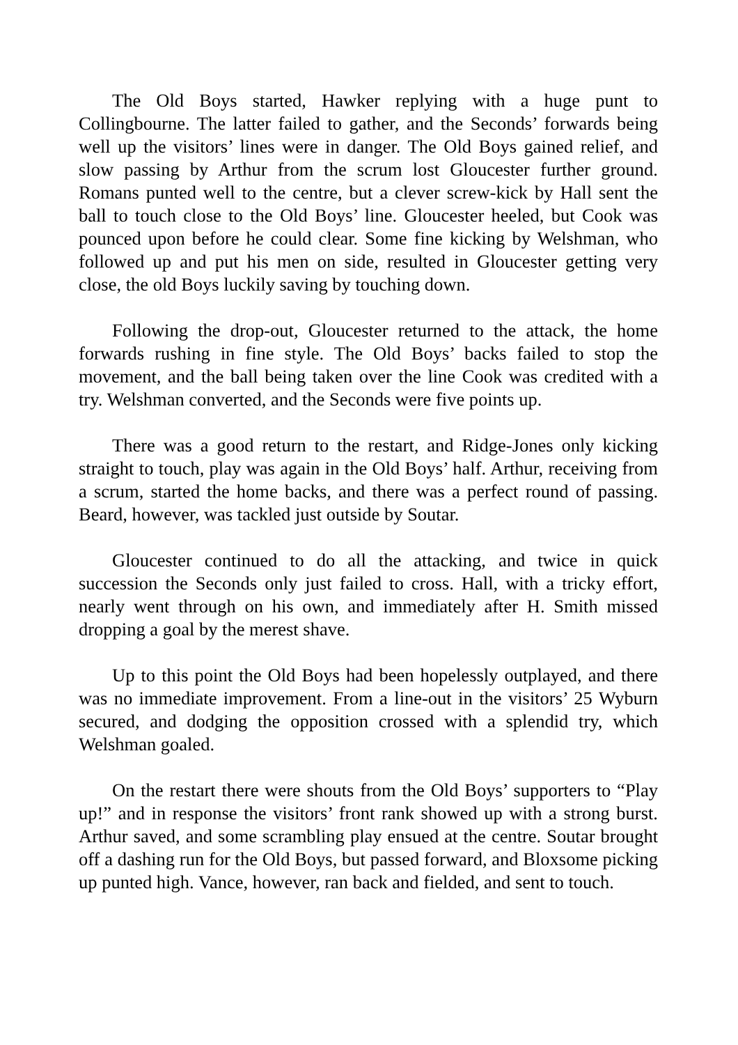The Old Boys started, Hawker replying with a huge punt to Collingbourne. The latter failed to gather, and the Seconds’ forwards being well up the visitors’ lines were in danger. The Old Boys gained relief, and slow passing by Arthur from the scrum lost Gloucester further ground. Romans punted well to the centre, but a clever screw-kick by Hall sent the ball to touch close to the Old Boys’ line. Gloucester heeled, but Cook was pounced upon before he could clear. Some fine kicking by Welshman, who followed up and put his men on side, resulted in Gloucester getting very close, the old Boys luckily saving by touching down.
Following the drop-out, Gloucester returned to the attack, the home forwards rushing in fine style. The Old Boys’ backs failed to stop the movement, and the ball being taken over the line Cook was credited with a try. Welshman converted, and the Seconds were five points up.
There was a good return to the restart, and Ridge-Jones only kicking straight to touch, play was again in the Old Boys’ half. Arthur, receiving from a scrum, started the home backs, and there was a perfect round of passing. Beard, however, was tackled just outside by Soutar.
Gloucester continued to do all the attacking, and twice in quick succession the Seconds only just failed to cross. Hall, with a tricky effort, nearly went through on his own, and immediately after H. Smith missed dropping a goal by the merest shave.
Up to this point the Old Boys had been hopelessly outplayed, and there was no immediate improvement. From a line-out in the visitors’ 25 Wyburn secured, and dodging the opposition crossed with a splendid try, which Welshman goaled.
On the restart there were shouts from the Old Boys’ supporters to “Play up!” and in response the visitors’ front rank showed up with a strong burst. Arthur saved, and some scrambling play ensued at the centre. Soutar brought off a dashing run for the Old Boys, but passed forward, and Bloxsome picking up punted high. Vance, however, ran back and fielded, and sent to touch.